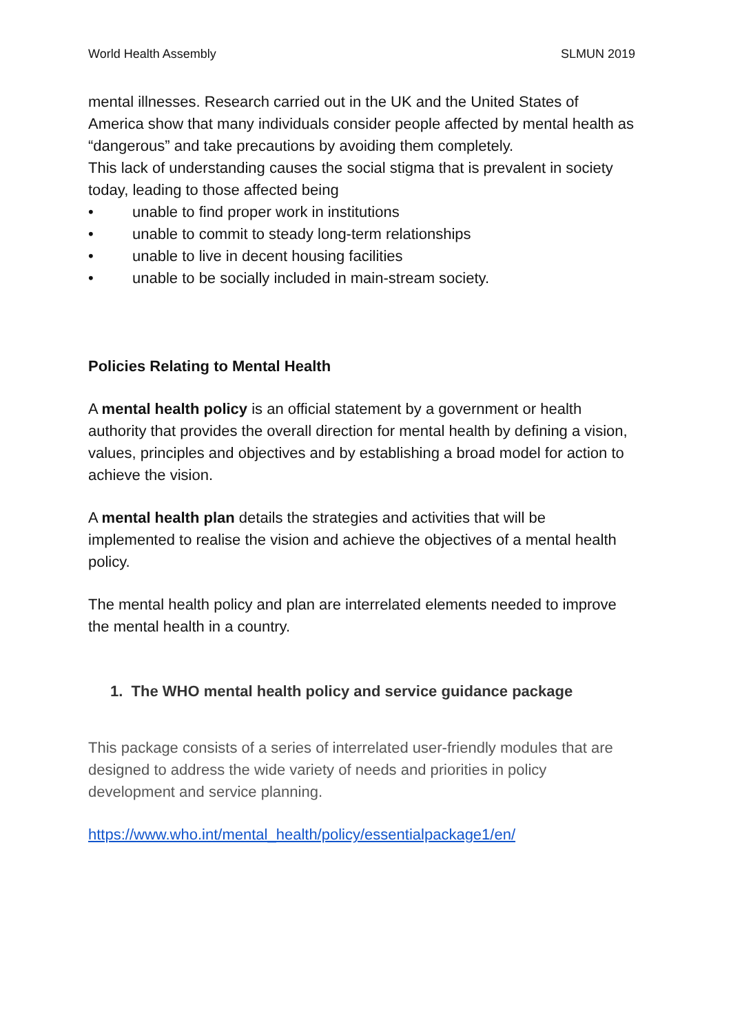World Health Assembly SLMUN 2019
mental illnesses. Research carried out in the UK and the United States of America show that many individuals consider people affected by mental health as “dangerous” and take precautions by avoiding them completely.
This lack of understanding causes the social stigma that is prevalent in society today, leading to those affected being
• unable to find proper work in institutions
• unable to commit to steady long-term relationships
• unable to live in decent housing facilities
• unable to be socially included in main-stream society.
Policies Relating to Mental Health
A mental health policy is an official statement by a government or health authority that provides the overall direction for mental health by defining a vision, values, principles and objectives and by establishing a broad model for action to achieve the vision.
A mental health plan details the strategies and activities that will be implemented to realise the vision and achieve the objectives of a mental health policy.
The mental health policy and plan are interrelated elements needed to improve the mental health in a country.
1. The WHO mental health policy and service guidance package
This package consists of a series of interrelated user-friendly modules that are designed to address the wide variety of needs and priorities in policy development and service planning.
https://www.who.int/mental_health/policy/essentialpackage1/en/